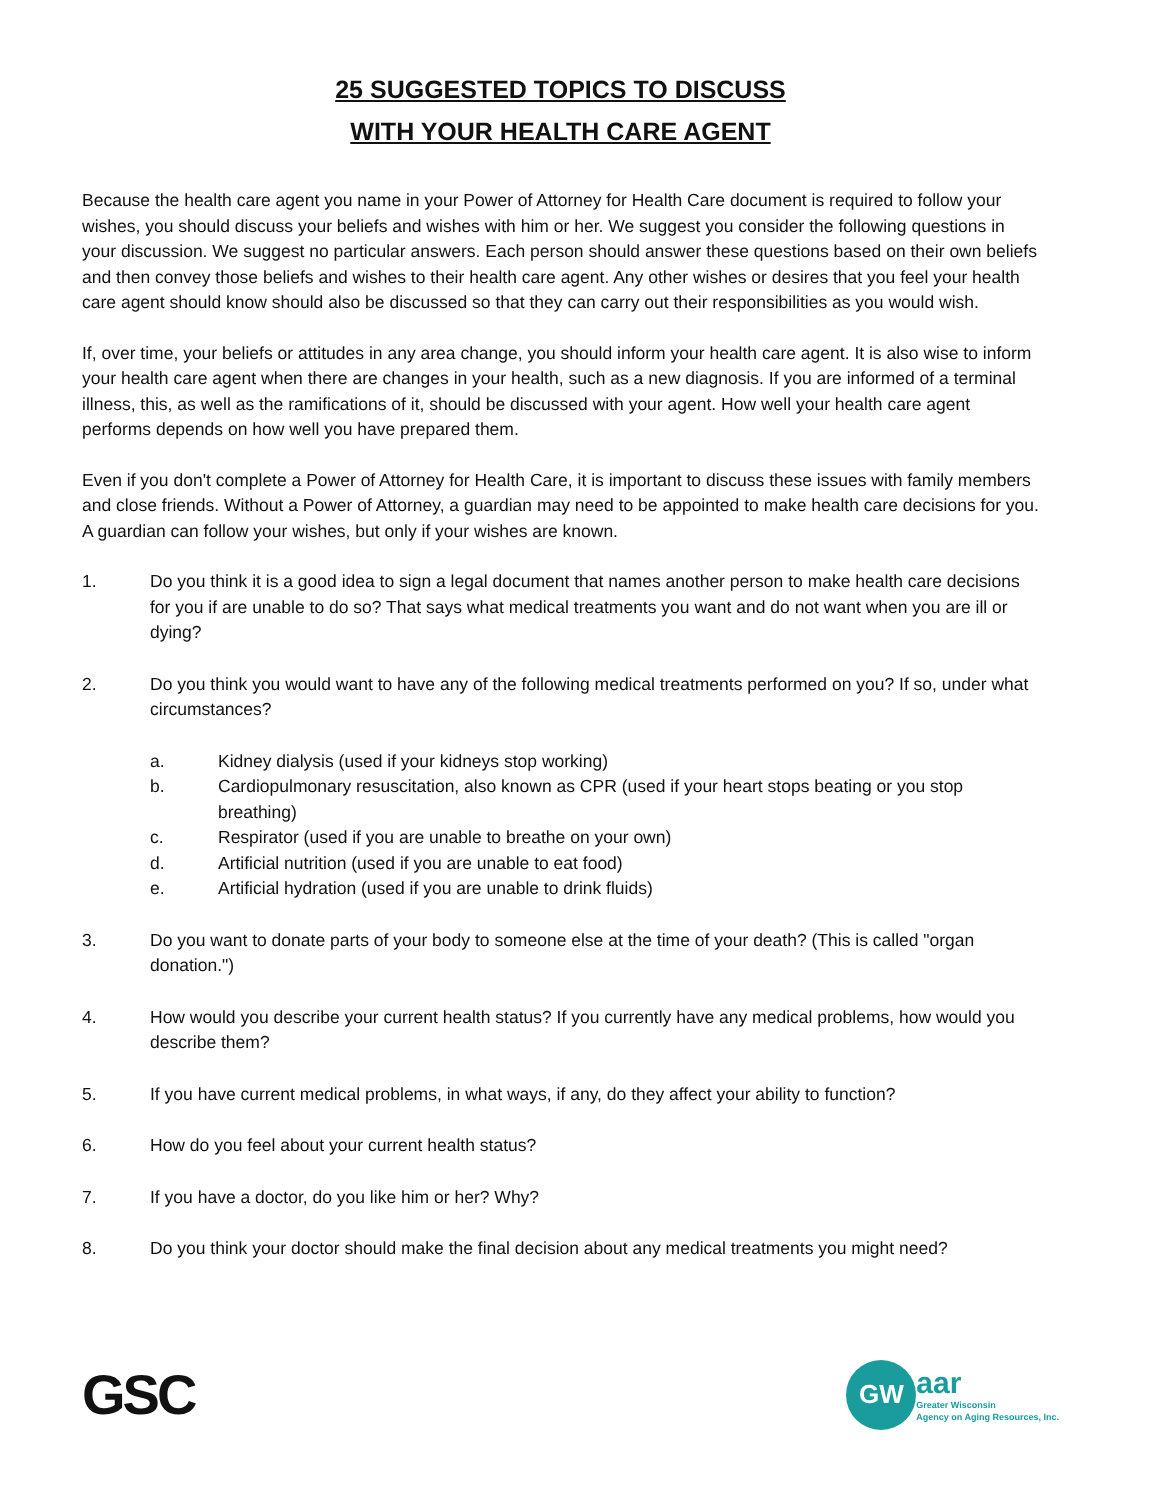25 SUGGESTED TOPICS TO DISCUSS
WITH YOUR HEALTH CARE AGENT
Because the health care agent you name in your Power of Attorney for Health Care document is required to follow your wishes, you should discuss your beliefs and wishes with him or her. We suggest you consider the following questions in your discussion. We suggest no particular answers. Each person should answer these questions based on their own beliefs and then convey those beliefs and wishes to their health care agent. Any other wishes or desires that you feel your health care agent should know should also be discussed so that they can carry out their responsibilities as you would wish.
If, over time, your beliefs or attitudes in any area change, you should inform your health care agent. It is also wise to inform your health care agent when there are changes in your health, such as a new diagnosis. If you are informed of a terminal illness, this, as well as the ramifications of it, should be discussed with your agent. How well your health care agent performs depends on how well you have prepared them.
Even if you don't complete a Power of Attorney for Health Care, it is important to discuss these issues with family members and close friends. Without a Power of Attorney, a guardian may need to be appointed to make health care decisions for you. A guardian can follow your wishes, but only if your wishes are known.
1. Do you think it is a good idea to sign a legal document that names another person to make health care decisions for you if are unable to do so? That says what medical treatments you want and do not want when you are ill or dying?
2. Do you think you would want to have any of the following medical treatments performed on you? If so, under what circumstances?
a. Kidney dialysis (used if your kidneys stop working)
b. Cardiopulmonary resuscitation, also known as CPR (used if your heart stops beating or you stop breathing)
c. Respirator (used if you are unable to breathe on your own)
d. Artificial nutrition (used if you are unable to eat food)
e. Artificial hydration (used if you are unable to drink fluids)
3. Do you want to donate parts of your body to someone else at the time of your death? (This is called "organ donation.")
4. How would you describe your current health status? If you currently have any medical problems, how would you describe them?
5. If you have current medical problems, in what ways, if any, do they affect your ability to function?
6. How do you feel about your current health status?
7. If you have a doctor, do you like him or her? Why?
8. Do you think your doctor should make the final decision about any medical treatments you might need?
GSC
GW
aar
Greater Wisconsin
Agency on Aging Resources, Inc.